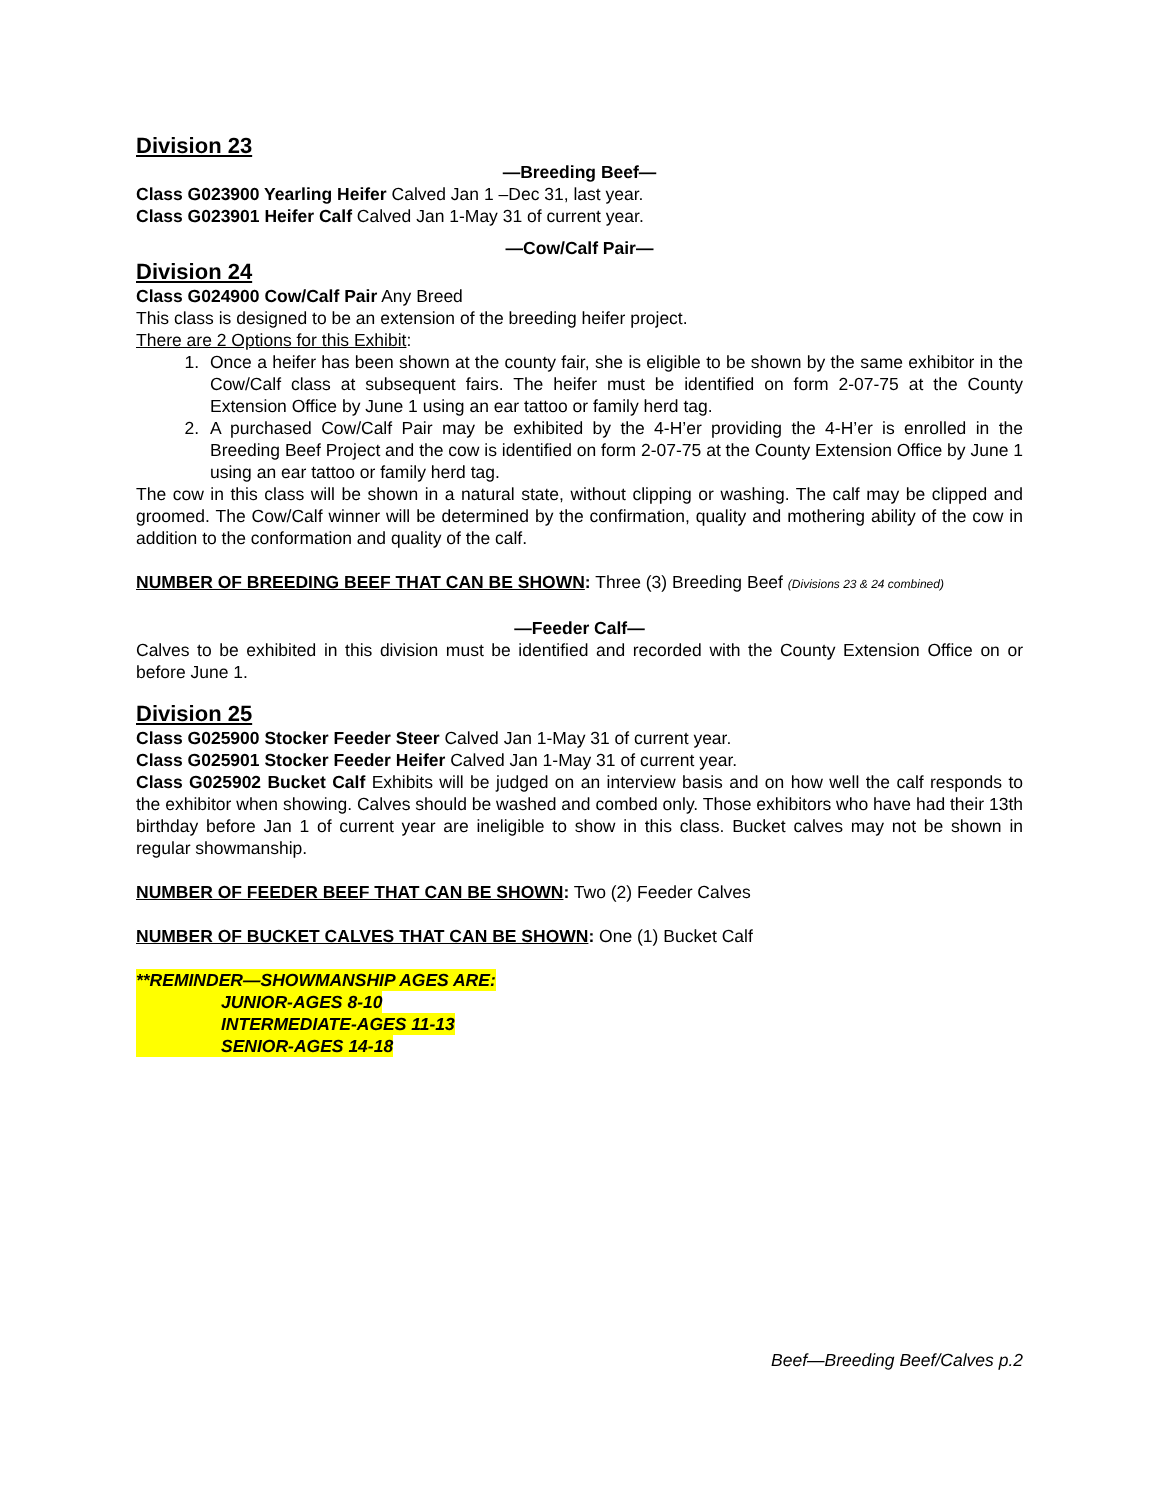Division 23
—Breeding Beef—
Class G023900 Yearling Heifer Calved Jan 1 –Dec 31, last year.
Class G023901 Heifer Calf Calved Jan 1-May 31 of current year.
—Cow/Calf Pair—
Division 24
Class G024900 Cow/Calf Pair Any Breed
This class is designed to be an extension of the breeding heifer project.
There are 2 Options for this Exhibit:
1. Once a heifer has been shown at the county fair, she is eligible to be shown by the same exhibitor in the Cow/Calf class at subsequent fairs. The heifer must be identified on form 2-07-75 at the County Extension Office by June 1 using an ear tattoo or family herd tag.
2. A purchased Cow/Calf Pair may be exhibited by the 4-H’er providing the 4-H’er is enrolled in the Breeding Beef Project and the cow is identified on form 2-07-75 at the County Extension Office by June 1 using an ear tattoo or family herd tag.
The cow in this class will be shown in a natural state, without clipping or washing. The calf may be clipped and groomed. The Cow/Calf winner will be determined by the confirmation, quality and mothering ability of the cow in addition to the conformation and quality of the calf.
NUMBER OF BREEDING BEEF THAT CAN BE SHOWN: Three (3) Breeding Beef (Divisions 23 & 24 combined)
—Feeder Calf—
Calves to be exhibited in this division must be identified and recorded with the County Extension Office on or before June 1.
Division 25
Class G025900 Stocker Feeder Steer Calved Jan 1-May 31 of current year.
Class G025901 Stocker Feeder Heifer Calved Jan 1-May 31 of current year.
Class G025902 Bucket Calf Exhibits will be judged on an interview basis and on how well the calf responds to the exhibitor when showing. Calves should be washed and combed only. Those exhibitors who have had their 13th birthday before Jan 1 of current year are ineligible to show in this class. Bucket calves may not be shown in regular showmanship.
NUMBER OF FEEDER BEEF THAT CAN BE SHOWN: Two (2) Feeder Calves
NUMBER OF BUCKET CALVES THAT CAN BE SHOWN: One (1) Bucket Calf
**REMINDER—SHOWMANSHIP AGES ARE:
JUNIOR-AGES 8-10
INTERMEDIATE-AGES 11-13
SENIOR-AGES 14-18
Beef—Breeding Beef/Calves p.2